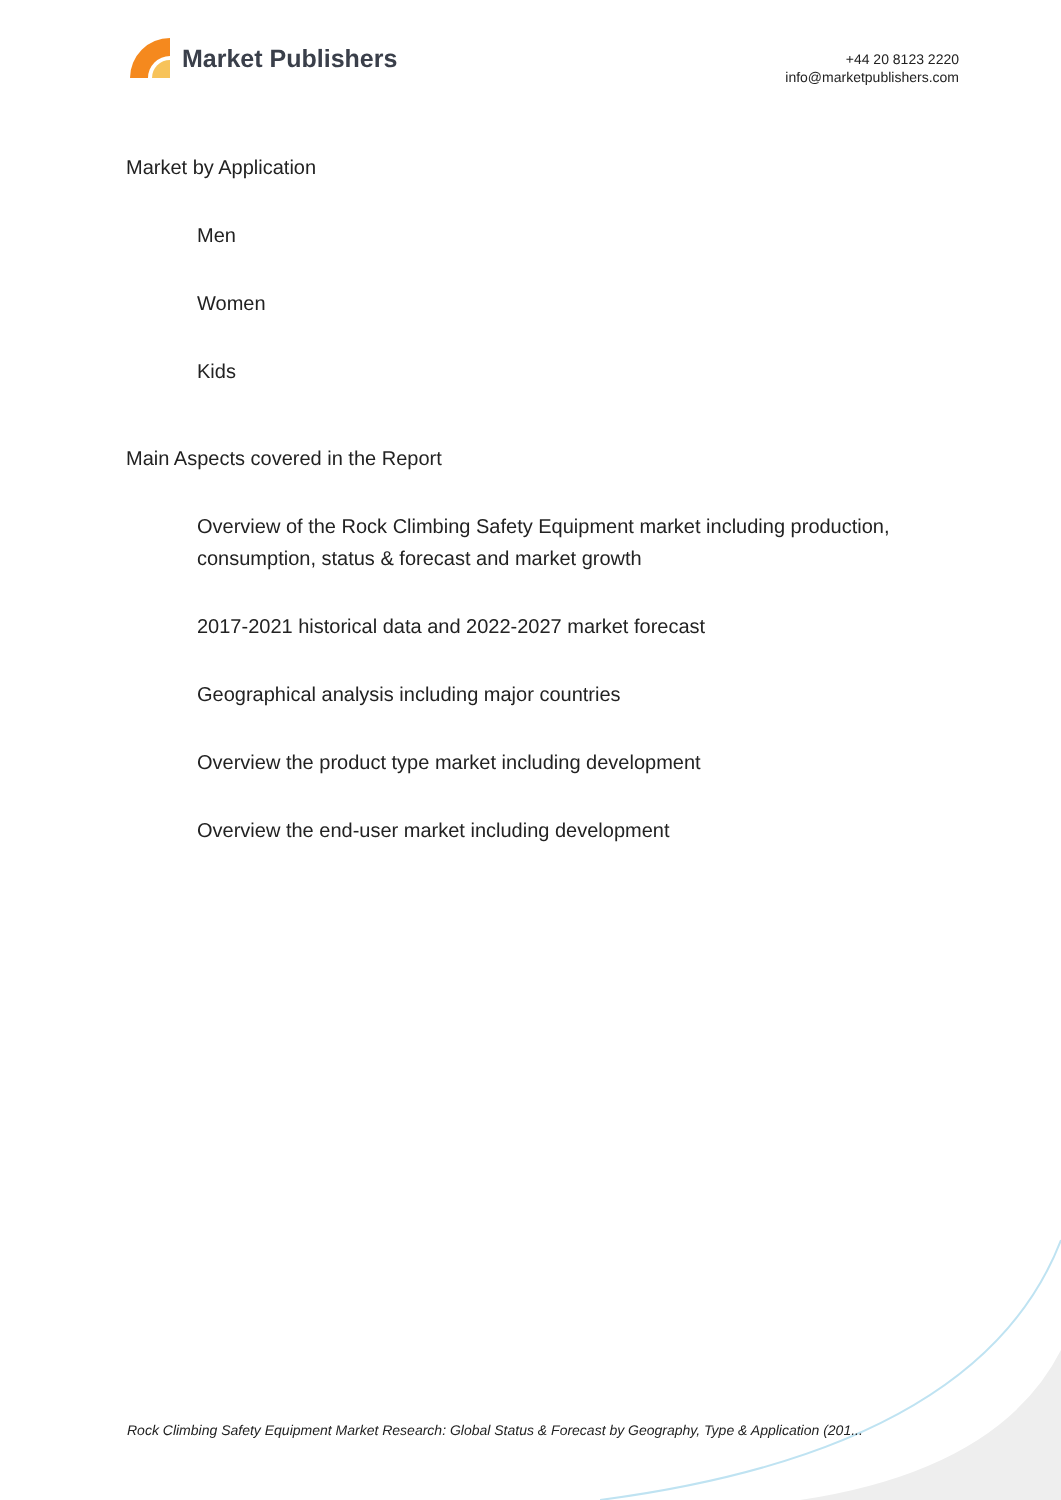Market Publishers
+44 20 8123 2220
info@marketpublishers.com
Market by Application
Men
Women
Kids
Main Aspects covered in the Report
Overview of the Rock Climbing Safety Equipment market including production, consumption, status & forecast and market growth
2017-2021 historical data and 2022-2027 market forecast
Geographical analysis including major countries
Overview the product type market including development
Overview the end-user market including development
Rock Climbing Safety Equipment Market Research: Global Status & Forecast by Geography, Type & Application (201...